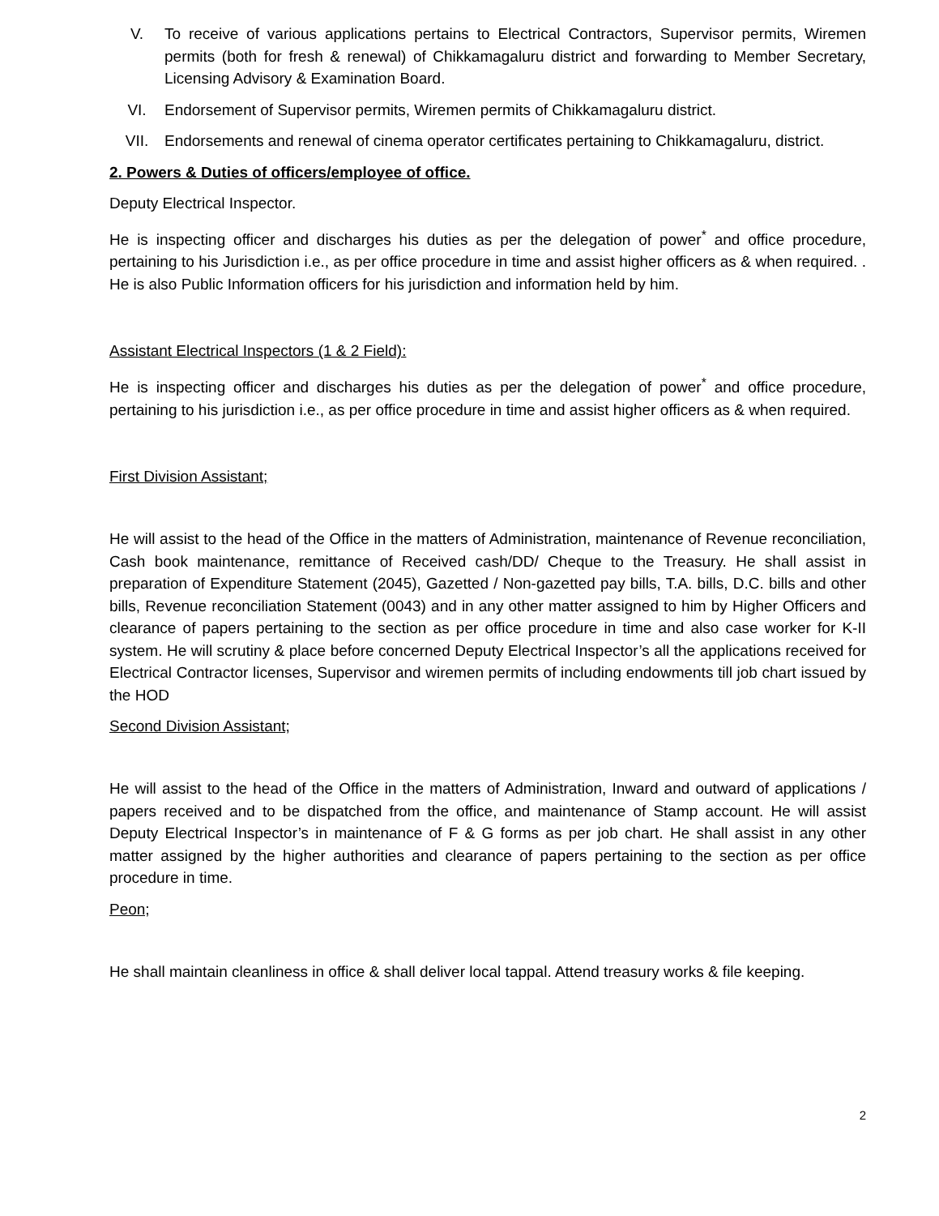V. To receive of various applications pertains to Electrical Contractors, Supervisor permits, Wiremen permits (both for fresh & renewal) of Chikkamagaluru district and forwarding to Member Secretary, Licensing Advisory & Examination Board.
VI. Endorsement of Supervisor permits, Wiremen permits of Chikkamagaluru district.
VII. Endorsements and renewal of cinema operator certificates pertaining to Chikkamagaluru, district.
2. Powers & Duties of officers/employee of office.
Deputy Electrical Inspector.
He is inspecting officer and discharges his duties as per the delegation of power<sup>*</sup> and office procedure, pertaining to his Jurisdiction i.e., as per office procedure in time and assist higher officers as & when required. . He is also Public Information officers for his jurisdiction and information held by him.
Assistant Electrical Inspectors (1 & 2 Field):
He is inspecting officer and discharges his duties as per the delegation of power<sup>*</sup> and office procedure, pertaining to his jurisdiction i.e., as per office procedure in time and assist higher officers as & when required.
First Division Assistant;
He will assist to the head of the Office in the matters of Administration, maintenance of Revenue reconciliation, Cash book maintenance, remittance of Received cash/DD/ Cheque to the Treasury. He shall assist in preparation of Expenditure Statement (2045), Gazetted / Non-gazetted pay bills, T.A. bills, D.C. bills and other bills, Revenue reconciliation Statement (0043) and in any other matter assigned to him by Higher Officers and clearance of papers pertaining to the section as per office procedure in time and also case worker for K-II system. He will scrutiny & place before concerned Deputy Electrical Inspector’s all the applications received for Electrical Contractor licenses, Supervisor and wiremen permits of including endowments till job chart issued by the HOD
Second Division Assistant;
He will assist to the head of the Office in the matters of Administration, Inward and outward of applications / papers received and to be dispatched from the office, and maintenance of Stamp account. He will assist Deputy Electrical Inspector’s in maintenance of F & G forms as per job chart. He shall assist in any other matter assigned by the higher authorities and clearance of papers pertaining to the section as per office procedure in time.
Peon;
He shall maintain cleanliness in office & shall deliver local tappal. Attend treasury works & file keeping.
2